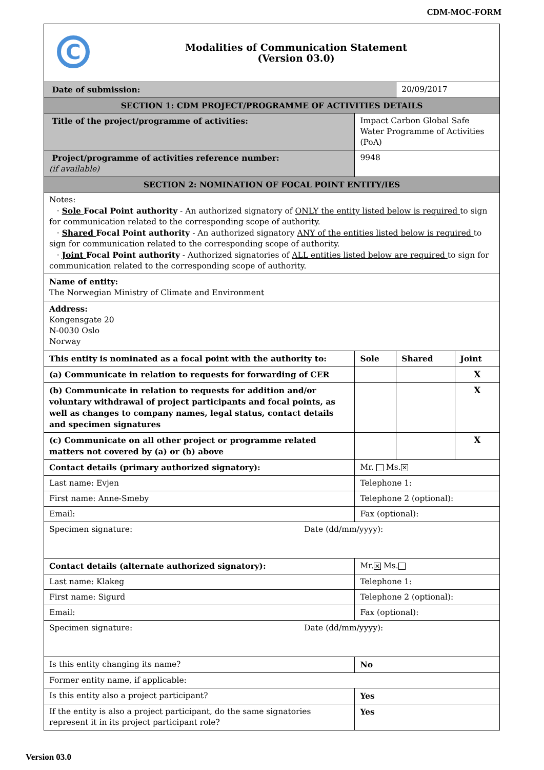CDM-MOC-FORM
| C Modalities of Communication Statement (Version 03.0) | | | | |
| Date of submission: | | | 20/09/2017 | |
| SECTION 1: CDM PROJECT/PROGRAMME OF ACTIVITIES DETAILS | | | | |
| Title of the project/programme of activities: | Impact Carbon Global Safe Water Programme of Activities (PoA) | | | |
| Project/programme of activities reference number: (if available) | 9948 | | | |
| SECTION 2: NOMINATION OF FOCAL POINT ENTITY/IES | | | | |
| Notes: · Sole Focal Point authority - An authorized signatory of ONLY the entity listed below is required to sign for communication related to the corresponding scope of authority. · Shared Focal Point authority - An authorized signatory ANY of the entities listed below is required to sign for communication related to the corresponding scope of authority. · Joint Focal Point authority - Authorized signatories of ALL entities listed below are required to sign for communication related to the corresponding scope of authority. | | | | |
| Name of entity: The Norwegian Ministry of Climate and Environment | | | | |
| Address: Kongensgate 20 N-0030 Oslo Norway | | | | |
| This entity is nominated as a focal point with the authority to: | | Sole | Shared | Joint |
| (a) Communicate in relation to requests for forwarding of CER | | | | X |
| (b) Communicate in relation to requests for addition and/or voluntary withdrawal of project participants and focal points, as well as changes to company names, legal status, contact details and specimen signatures | | | | X |
| (c) Communicate on all other project or programme related matters not covered by (a) or (b) above | | | | X |
| Contact details (primary authorized signatory): | Mr. Ms. ✕ | | | |
| Last name: Evjen | Telephone 1: | | | |
| First name: Anne-Smeby | Telephone 2 (optional): | | | |
| Email: | Fax (optional): | | | |
| Specimen signature: Date (dd/mm/yyyy): | | | | |
| Contact details (alternate authorized signatory): | Mr. ✕ Ms. | | | |
| Last name: Klakeg | Telephone 1: | | | |
| First name: Sigurd | Telephone 2 (optional): | | | |
| Email: | Fax (optional): | | | |
| Specimen signature: Date (dd/mm/yyyy): | | | | |
| Is this entity changing its name? | No | | | |
| Former entity name, if applicable: | | | | |
| Is this entity also a project participant? | Yes | | | |
| If the entity is also a project participant, do the same signatories represent it in its project participant role? | Yes | | | |
Version 03.0